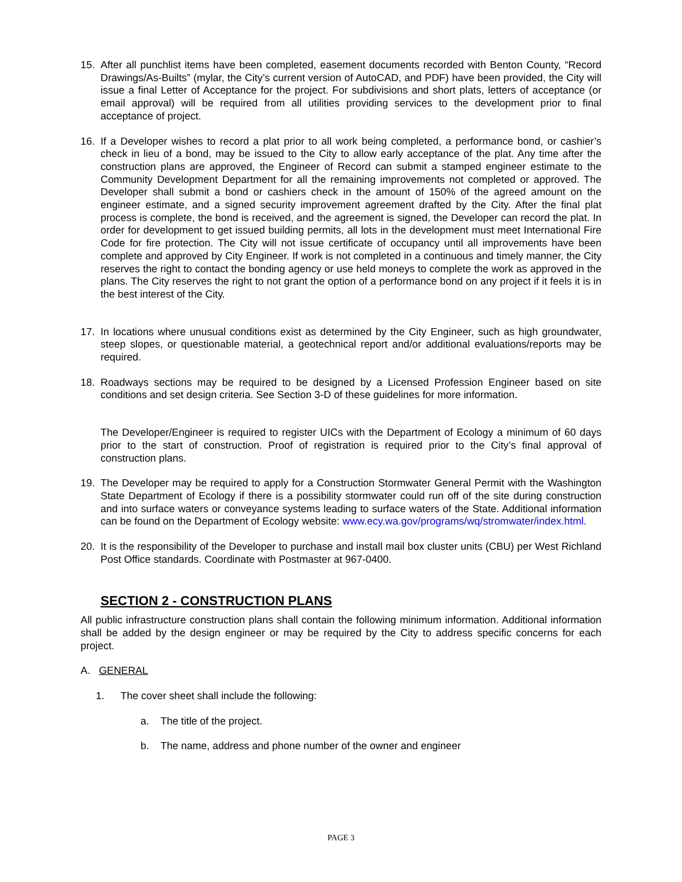15. After all punchlist items have been completed, easement documents recorded with Benton County, “Record Drawings/As-Builts” (mylar, the City’s current version of AutoCAD, and PDF) have been provided, the City will issue a final Letter of Acceptance for the project. For subdivisions and short plats, letters of acceptance (or email approval) will be required from all utilities providing services to the development prior to final acceptance of project.
16. If a Developer wishes to record a plat prior to all work being completed, a performance bond, or cashier’s check in lieu of a bond, may be issued to the City to allow early acceptance of the plat. Any time after the construction plans are approved, the Engineer of Record can submit a stamped engineer estimate to the Community Development Department for all the remaining improvements not completed or approved. The Developer shall submit a bond or cashiers check in the amount of 150% of the agreed amount on the engineer estimate, and a signed security improvement agreement drafted by the City. After the final plat process is complete, the bond is received, and the agreement is signed, the Developer can record the plat. In order for development to get issued building permits, all lots in the development must meet International Fire Code for fire protection. The City will not issue certificate of occupancy until all improvements have been complete and approved by City Engineer. If work is not completed in a continuous and timely manner, the City reserves the right to contact the bonding agency or use held moneys to complete the work as approved in the plans. The City reserves the right to not grant the option of a performance bond on any project if it feels it is in the best interest of the City.
17. In locations where unusual conditions exist as determined by the City Engineer, such as high groundwater, steep slopes, or questionable material, a geotechnical report and/or additional evaluations/reports may be required.
18. Roadways sections may be required to be designed by a Licensed Profession Engineer based on site conditions and set design criteria. See Section 3-D of these guidelines for more information.
The Developer/Engineer is required to register UICs with the Department of Ecology a minimum of 60 days prior to the start of construction. Proof of registration is required prior to the City’s final approval of construction plans.
19. The Developer may be required to apply for a Construction Stormwater General Permit with the Washington State Department of Ecology if there is a possibility stormwater could run off of the site during construction and into surface waters or conveyance systems leading to surface waters of the State. Additional information can be found on the Department of Ecology website: www.ecy.wa.gov/programs/wq/stromwater/index.html.
20. It is the responsibility of the Developer to purchase and install mail box cluster units (CBU) per West Richland Post Office standards. Coordinate with Postmaster at 967-0400.
SECTION 2 - CONSTRUCTION PLANS
All public infrastructure construction plans shall contain the following minimum information. Additional information shall be added by the design engineer or may be required by the City to address specific concerns for each project.
A. GENERAL
1. The cover sheet shall include the following:
a. The title of the project.
b. The name, address and phone number of the owner and engineer
PAGE 3